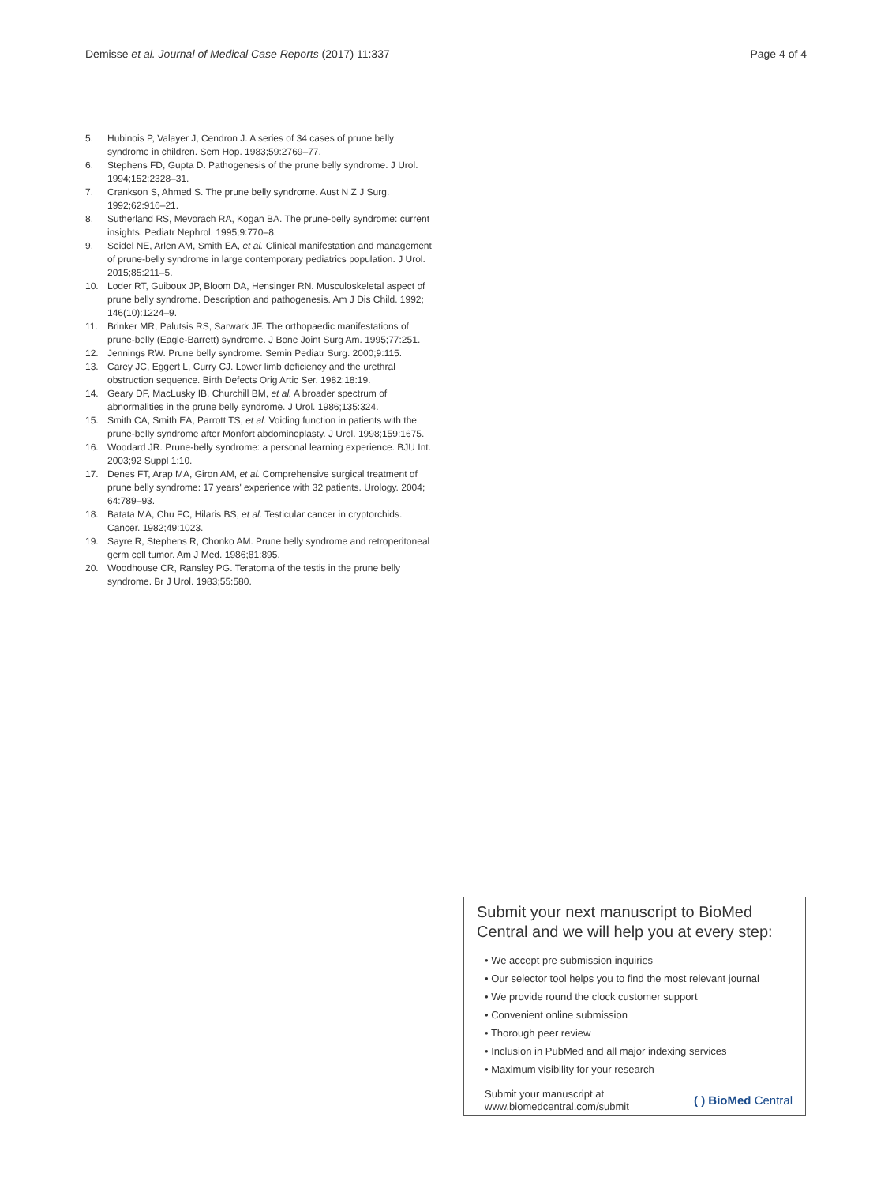Demisse et al. Journal of Medical Case Reports (2017) 11:337 Page 4 of 4
5. Hubinois P, Valayer J, Cendron J. A series of 34 cases of prune belly syndrome in children. Sem Hop. 1983;59:2769–77.
6. Stephens FD, Gupta D. Pathogenesis of the prune belly syndrome. J Urol. 1994;152:2328–31.
7. Crankson S, Ahmed S. The prune belly syndrome. Aust N Z J Surg. 1992;62:916–21.
8. Sutherland RS, Mevorach RA, Kogan BA. The prune-belly syndrome: current insights. Pediatr Nephrol. 1995;9:770–8.
9. Seidel NE, Arlen AM, Smith EA, et al. Clinical manifestation and management of prune-belly syndrome in large contemporary pediatrics population. J Urol. 2015;85:211–5.
10. Loder RT, Guiboux JP, Bloom DA, Hensinger RN. Musculoskeletal aspect of prune belly syndrome. Description and pathogenesis. Am J Dis Child. 1992; 146(10):1224–9.
11. Brinker MR, Palutsis RS, Sarwark JF. The orthopaedic manifestations of prune-belly (Eagle-Barrett) syndrome. J Bone Joint Surg Am. 1995;77:251.
12. Jennings RW. Prune belly syndrome. Semin Pediatr Surg. 2000;9:115.
13. Carey JC, Eggert L, Curry CJ. Lower limb deficiency and the urethral obstruction sequence. Birth Defects Orig Artic Ser. 1982;18:19.
14. Geary DF, MacLusky IB, Churchill BM, et al. A broader spectrum of abnormalities in the prune belly syndrome. J Urol. 1986;135:324.
15. Smith CA, Smith EA, Parrott TS, et al. Voiding function in patients with the prune-belly syndrome after Monfort abdominoplasty. J Urol. 1998;159:1675.
16. Woodard JR. Prune-belly syndrome: a personal learning experience. BJU Int. 2003;92 Suppl 1:10.
17. Denes FT, Arap MA, Giron AM, et al. Comprehensive surgical treatment of prune belly syndrome: 17 years' experience with 32 patients. Urology. 2004; 64:789–93.
18. Batata MA, Chu FC, Hilaris BS, et al. Testicular cancer in cryptorchids. Cancer. 1982;49:1023.
19. Sayre R, Stephens R, Chonko AM. Prune belly syndrome and retroperitoneal germ cell tumor. Am J Med. 1986;81:895.
20. Woodhouse CR, Ransley PG. Teratoma of the testis in the prune belly syndrome. Br J Urol. 1983;55:580.
Submit your next manuscript to BioMed Central and we will help you at every step:
• We accept pre-submission inquiries
• Our selector tool helps you to find the most relevant journal
• We provide round the clock customer support
• Convenient online submission
• Thorough peer review
• Inclusion in PubMed and all major indexing services
• Maximum visibility for your research
Submit your manuscript at
www.biomedcentral.com/submit ( ) BioMed Central